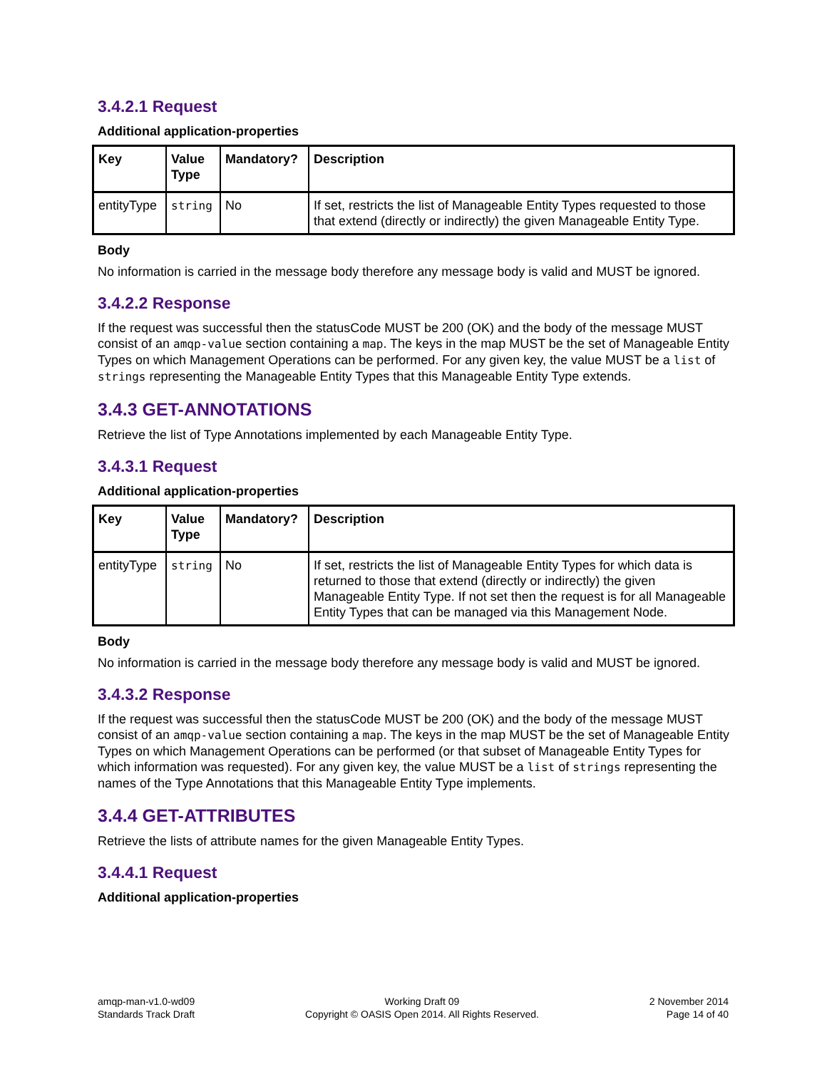3.4.2.1 Request
Additional application-properties
| Key | Value Type | Mandatory? | Description |
| --- | --- | --- | --- |
| entityType | string | No | If set, restricts the list of Manageable Entity Types requested to those that extend (directly or indirectly) the given Manageable Entity Type. |
Body
No information is carried in the message body therefore any message body is valid and MUST be ignored.
3.4.2.2 Response
If the request was successful then the statusCode MUST be 200 (OK) and the body of the message MUST consist of an amqp-value section containing a map. The keys in the map MUST be the set of Manageable Entity Types on which Management Operations can be performed. For any given key, the value MUST be a list of strings representing the Manageable Entity Types that this Manageable Entity Type extends.
3.4.3 GET-ANNOTATIONS
Retrieve the list of Type Annotations implemented by each Manageable Entity Type.
3.4.3.1 Request
Additional application-properties
| Key | Value Type | Mandatory? | Description |
| --- | --- | --- | --- |
| entityType | string | No | If set, restricts the list of Manageable Entity Types for which data is returned to those that extend (directly or indirectly) the given Manageable Entity Type. If not set then the request is for all Manageable Entity Types that can be managed via this Management Node. |
Body
No information is carried in the message body therefore any message body is valid and MUST be ignored.
3.4.3.2 Response
If the request was successful then the statusCode MUST be 200 (OK) and the body of the message MUST consist of an amqp-value section containing a map. The keys in the map MUST be the set of Manageable Entity Types on which Management Operations can be performed (or that subset of Manageable Entity Types for which information was requested). For any given key, the value MUST be a list of strings representing the names of the Type Annotations that this Manageable Entity Type implements.
3.4.4 GET-ATTRIBUTES
Retrieve the lists of attribute names for the given Manageable Entity Types.
3.4.4.1 Request
Additional application-properties
amqp-man-v1.0-wd09
Standards Track Draft
Working Draft 09
Copyright © OASIS Open 2014. All Rights Reserved.
2 November 2014
Page 14 of 40